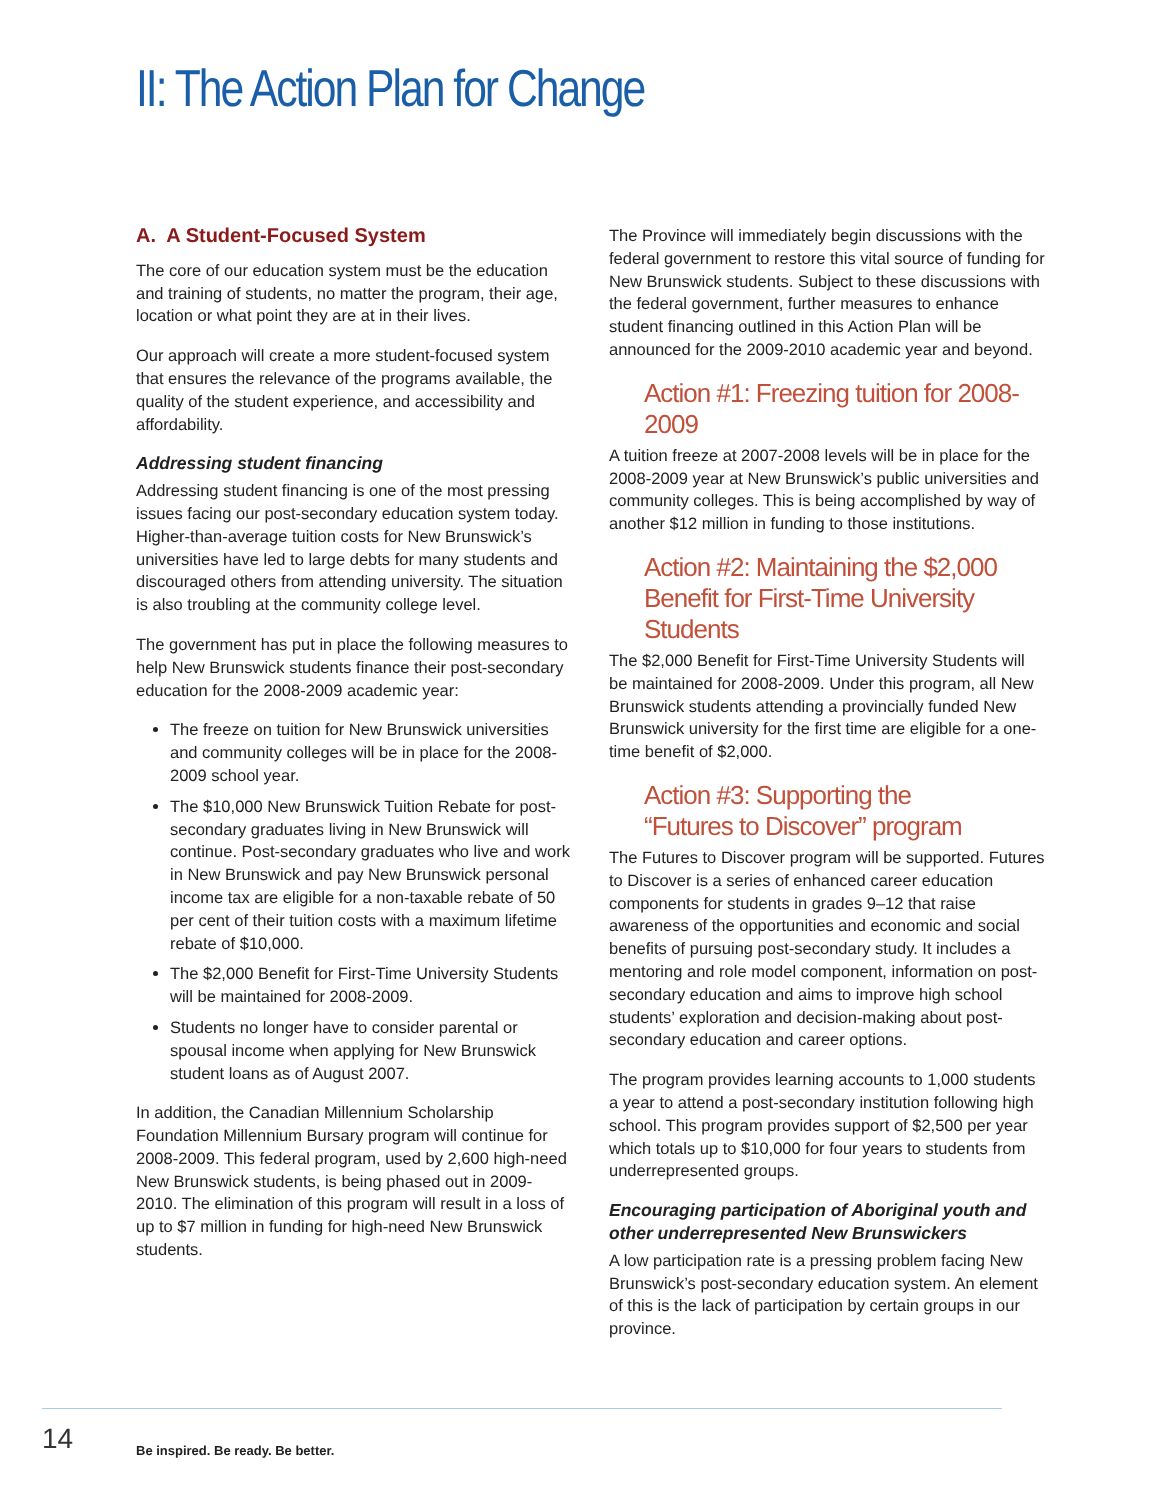II: The Action Plan for Change
A. A Student-Focused System
The core of our education system must be the education and training of students, no matter the program, their age, location or what point they are at in their lives.
Our approach will create a more student-focused system that ensures the relevance of the programs available, the quality of the student experience, and accessibility and affordability.
Addressing student financing
Addressing student financing is one of the most pressing issues facing our post-secondary education system today. Higher-than-average tuition costs for New Brunswick’s universities have led to large debts for many students and discouraged others from attending university. The situation is also troubling at the community college level.
The government has put in place the following measures to help New Brunswick students finance their post-secondary education for the 2008-2009 academic year:
The freeze on tuition for New Brunswick universities and community colleges will be in place for the 2008-2009 school year.
The $10,000 New Brunswick Tuition Rebate for post-secondary graduates living in New Brunswick will continue. Post-secondary graduates who live and work in New Brunswick and pay New Brunswick personal income tax are eligible for a non-taxable rebate of 50 per cent of their tuition costs with a maximum lifetime rebate of $10,000.
The $2,000 Benefit for First-Time University Students will be maintained for 2008-2009.
Students no longer have to consider parental or spousal income when applying for New Brunswick student loans as of August 2007.
In addition, the Canadian Millennium Scholarship Foundation Millennium Bursary program will continue for 2008-2009. This federal program, used by 2,600 high-need New Brunswick students, is being phased out in 2009-2010. The elimination of this program will result in a loss of up to $7 million in funding for high-need New Brunswick students.
The Province will immediately begin discussions with the federal government to restore this vital source of funding for New Brunswick students. Subject to these discussions with the federal government, further measures to enhance student financing outlined in this Action Plan will be announced for the 2009-2010 academic year and beyond.
Action #1: Freezing tuition for 2008-2009
A tuition freeze at 2007-2008 levels will be in place for the 2008-2009 year at New Brunswick’s public universities and community colleges. This is being accomplished by way of another $12 million in funding to those institutions.
Action #2: Maintaining the $2,000 Benefit for First-Time University Students
The $2,000 Benefit for First-Time University Students will be maintained for 2008-2009. Under this program, all New Brunswick students attending a provincially funded New Brunswick university for the first time are eligible for a one-time benefit of $2,000.
Action #3: Supporting the
“Futures to Discover” program
The Futures to Discover program will be supported. Futures to Discover is a series of enhanced career education components for students in grades 9–12 that raise awareness of the opportunities and economic and social benefits of pursuing post-secondary study. It includes a mentoring and role model component, information on post-secondary education and aims to improve high school students’ exploration and decision-making about post-secondary education and career options.
The program provides learning accounts to 1,000 students a year to attend a post-secondary institution following high school. This program provides support of $2,500 per year which totals up to $10,000 for four years to students from underrepresented groups.
Encouraging participation of Aboriginal youth and other underrepresented New Brunswickers
A low participation rate is a pressing problem facing New Brunswick’s post-secondary education system. An element of this is the lack of participation by certain groups in our province.
14
Be inspired. Be ready. Be better.